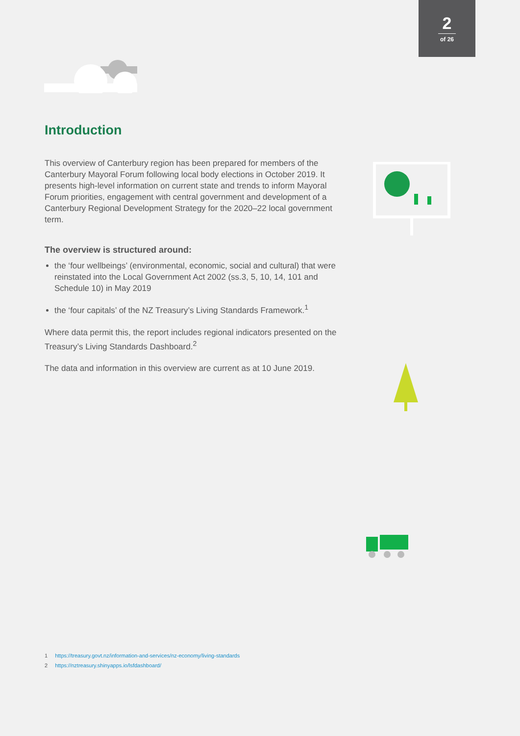2
of 26
Introduction
This overview of Canterbury region has been prepared for members of the Canterbury Mayoral Forum following local body elections in October 2019. It presents high-level information on current state and trends to inform Mayoral Forum priorities, engagement with central government and development of a Canterbury Regional Development Strategy for the 2020–22 local government term.
The overview is structured around:
the ‘four wellbeings’ (environmental, economic, social and cultural) that were reinstated into the Local Government Act 2002 (ss.3, 5, 10, 14, 101 and Schedule 10) in May 2019
the ‘four capitals’ of the NZ Treasury’s Living Standards Framework.<sup>1</sup>
Where data permit this, the report includes regional indicators presented on the Treasury’s Living Standards Dashboard.<sup>2</sup>
The data and information in this overview are current as at 10 June 2019.
1 https://treasury.govt.nz/information-and-services/nz-economy/living-standards
2 https://nztreasury.shinyapps.io/lsfdashboard/